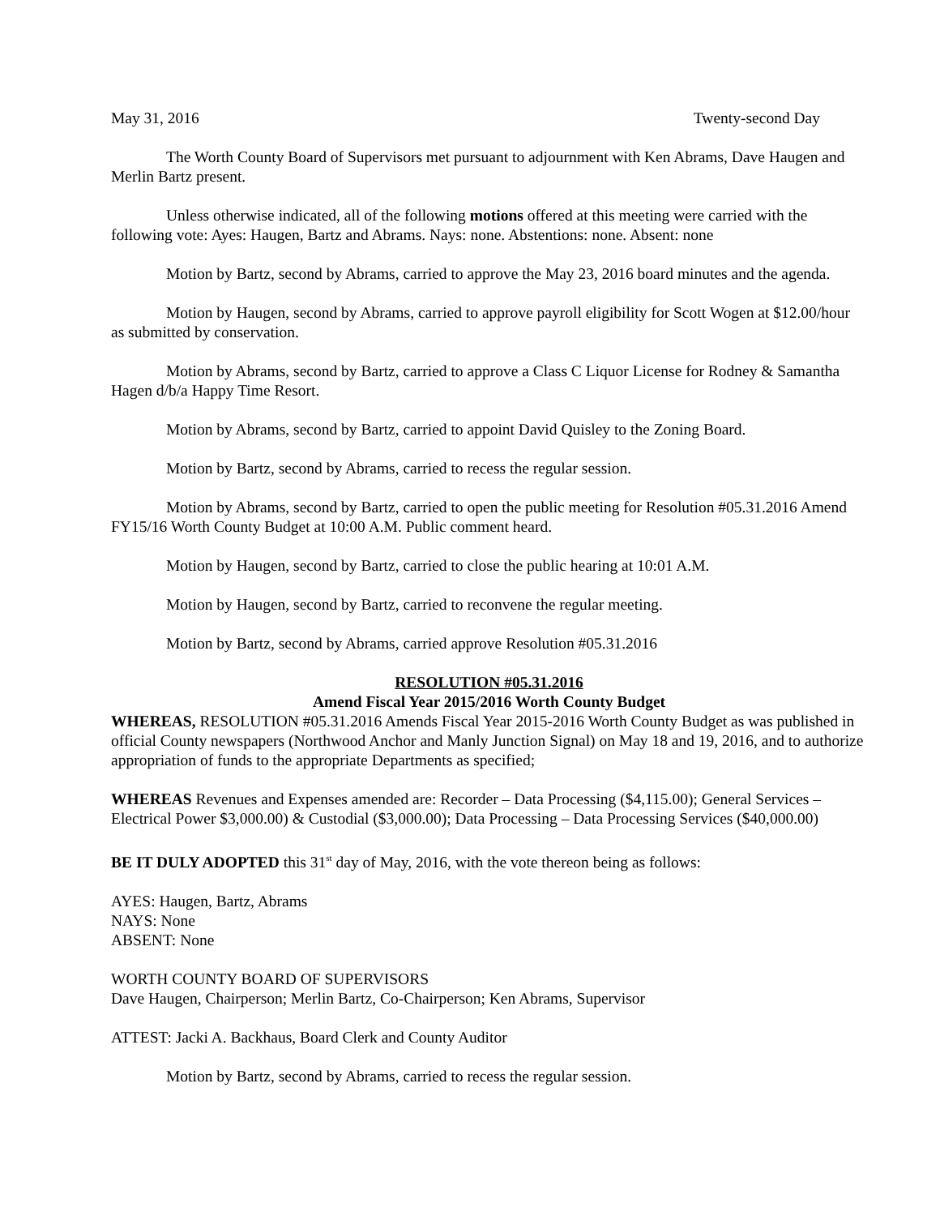May 31, 2016 Twenty-second Day
The Worth County Board of Supervisors met pursuant to adjournment with Ken Abrams, Dave Haugen and Merlin Bartz present.
Unless otherwise indicated, all of the following motions offered at this meeting were carried with the following vote: Ayes: Haugen, Bartz and Abrams. Nays: none. Abstentions: none. Absent: none
Motion by Bartz, second by Abrams, carried to approve the May 23, 2016 board minutes and the agenda.
Motion by Haugen, second by Abrams, carried to approve payroll eligibility for Scott Wogen at $12.00/hour as submitted by conservation.
Motion by Abrams, second by Bartz, carried to approve a Class C Liquor License for Rodney & Samantha Hagen d/b/a Happy Time Resort.
Motion by Abrams, second by Bartz, carried to appoint David Quisley to the Zoning Board.
Motion by Bartz, second by Abrams, carried to recess the regular session.
Motion by Abrams, second by Bartz, carried to open the public meeting for Resolution #05.31.2016 Amend FY15/16 Worth County Budget at 10:00 A.M. Public comment heard.
Motion by Haugen, second by Bartz, carried to close the public hearing at 10:01 A.M.
Motion by Haugen, second by Bartz, carried to reconvene the regular meeting.
Motion by Bartz, second by Abrams, carried approve Resolution #05.31.2016
RESOLUTION #05.31.2016
Amend Fiscal Year 2015/2016 Worth County Budget
WHEREAS, RESOLUTION #05.31.2016 Amends Fiscal Year 2015-2016 Worth County Budget as was published in official County newspapers (Northwood Anchor and Manly Junction Signal) on May 18 and 19, 2016, and to authorize appropriation of funds to the appropriate Departments as specified;
WHEREAS Revenues and Expenses amended are: Recorder – Data Processing ($4,115.00); General Services – Electrical Power $3,000.00) & Custodial ($3,000.00); Data Processing – Data Processing Services ($40,000.00)
BE IT DULY ADOPTED this 31<sup>st</sup> day of May, 2016, with the vote thereon being as follows:
AYES: Haugen, Bartz, Abrams
NAYS: None
ABSENT: None
WORTH COUNTY BOARD OF SUPERVISORS
Dave Haugen, Chairperson; Merlin Bartz, Co-Chairperson; Ken Abrams, Supervisor
ATTEST: Jacki A. Backhaus, Board Clerk and County Auditor
Motion by Bartz, second by Abrams, carried to recess the regular session.